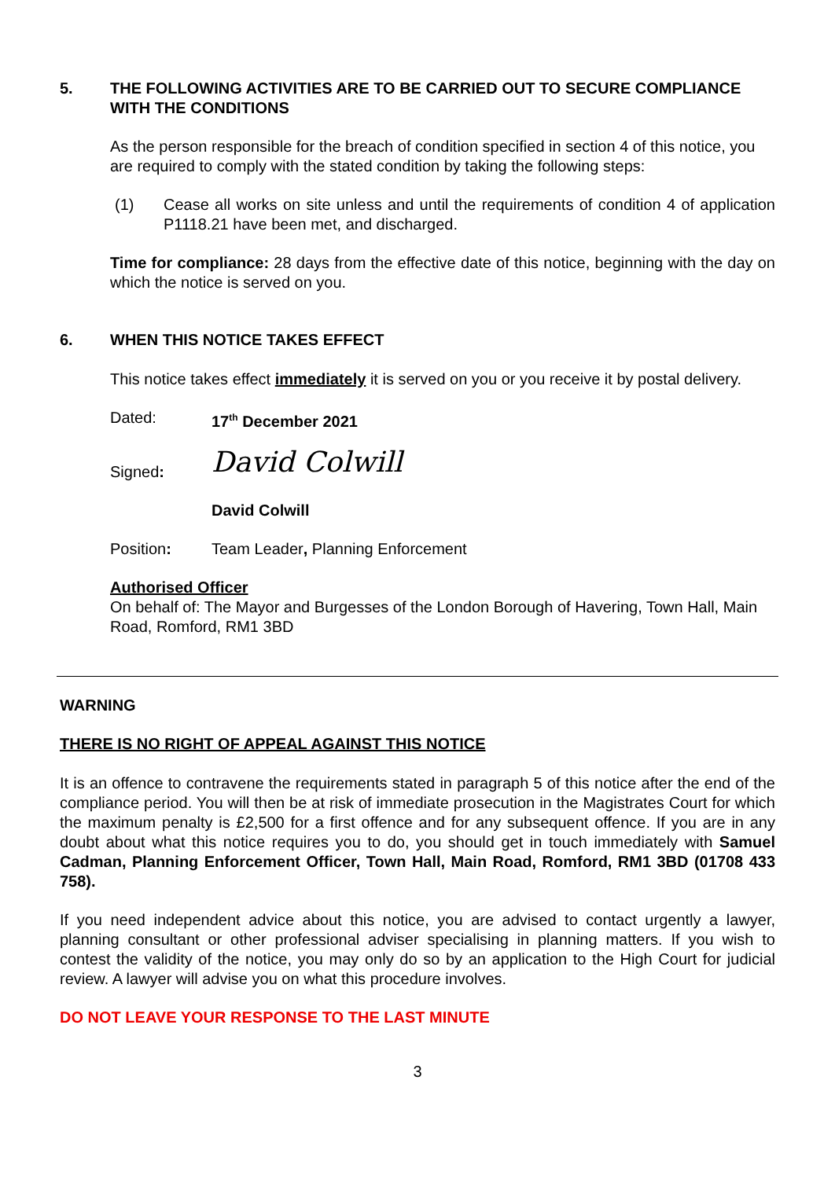5. THE FOLLOWING ACTIVITIES ARE TO BE CARRIED OUT TO SECURE COMPLIANCE WITH THE CONDITIONS
As the person responsible for the breach of condition specified in section 4 of this notice, you are required to comply with the stated condition by taking the following steps:
(1) Cease all works on site unless and until the requirements of condition 4 of application P1118.21 have been met, and discharged.
Time for compliance: 28 days from the effective date of this notice, beginning with the day on which the notice is served on you.
6. WHEN THIS NOTICE TAKES EFFECT
This notice takes effect immediately it is served on you or you receive it by postal delivery.
Dated: 17<sup>th</sup> December 2021
Signed: David Colwill
David Colwill
Position: Team Leader, Planning Enforcement
Authorised Officer
On behalf of: The Mayor and Burgesses of the London Borough of Havering, Town Hall, Main Road, Romford, RM1 3BD
WARNING
THERE IS NO RIGHT OF APPEAL AGAINST THIS NOTICE
It is an offence to contravene the requirements stated in paragraph 5 of this notice after the end of the compliance period. You will then be at risk of immediate prosecution in the Magistrates Court for which the maximum penalty is £2,500 for a first offence and for any subsequent offence. If you are in any doubt about what this notice requires you to do, you should get in touch immediately with Samuel Cadman, Planning Enforcement Officer, Town Hall, Main Road, Romford, RM1 3BD (01708 433 758).
If you need independent advice about this notice, you are advised to contact urgently a lawyer, planning consultant or other professional adviser specialising in planning matters. If you wish to contest the validity of the notice, you may only do so by an application to the High Court for judicial review. A lawyer will advise you on what this procedure involves.
DO NOT LEAVE YOUR RESPONSE TO THE LAST MINUTE
3